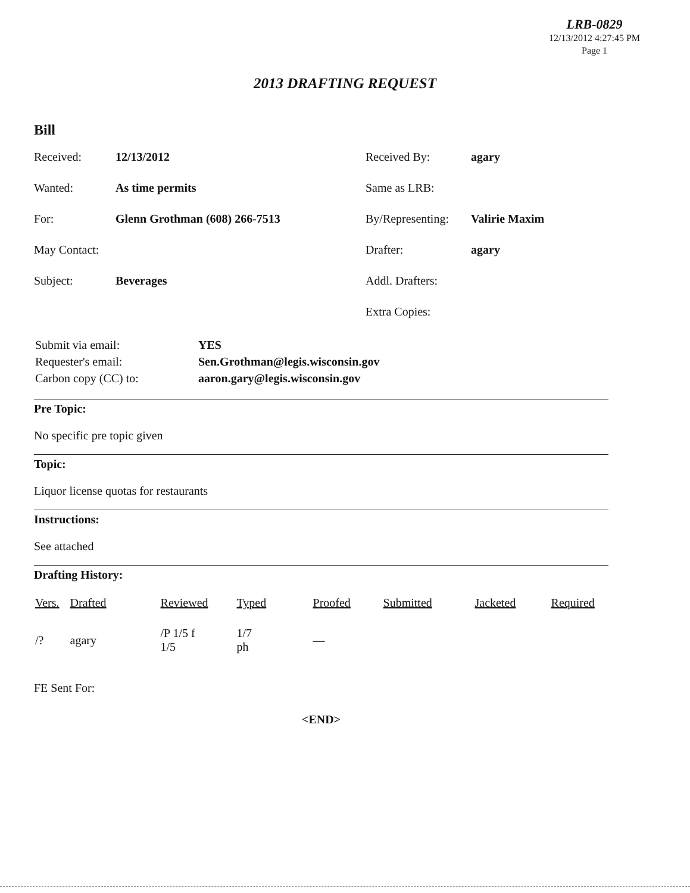LRB-0829
12/13/2012 4:27:45 PM
Page 1
2013 DRAFTING REQUEST
Bill
| Received: | 12/13/2012 | Received By: | agary |
| Wanted: | As time permits | Same as LRB: | |
| For: | Glenn Grothman (608) 266-7513 | By/Representing: | Valirie Maxim |
| May Contact: | | Drafter: | agary |
| Subject: | Beverages | Addl. Drafters: | |
| | | Extra Copies: | |
| Submit via email: | YES |
| Requester's email: | Sen.Grothman@legis.wisconsin.gov |
| Carbon copy (CC) to: | aaron.gary@legis.wisconsin.gov |
Pre Topic:
No specific pre topic given
Topic:
Liquor license quotas for restaurants
Instructions:
See attached
Drafting History:
| Vers. | Drafted | Reviewed | Typed | Proofed | Submitted | Jacketed | Required |
| --- | --- | --- | --- | --- | --- | --- | --- |
| /? | agary | /P 1/5 f 1/5 | 1/7 ph | — | | | |
FE Sent For:
<END>